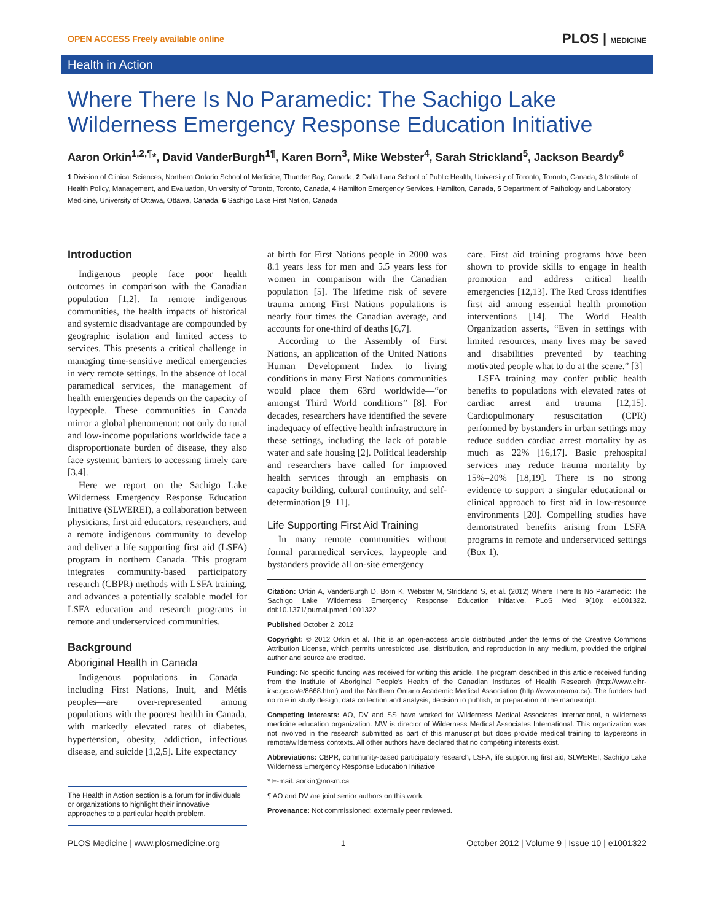OPEN ACCESS Freely available online PLOS | MEDICINE
Health in Action
Where There Is No Paramedic: The Sachigo Lake Wilderness Emergency Response Education Initiative
Aaron Orkin<sup>1,2,¶</sup>*, David VanderBurgh<sup>1¶</sup>, Karen Born<sup>3</sup>, Mike Webster<sup>4</sup>, Sarah Strickland<sup>5</sup>, Jackson Beardy<sup>6</sup>
1 Division of Clinical Sciences, Northern Ontario School of Medicine, Thunder Bay, Canada, 2 Dalla Lana School of Public Health, University of Toronto, Toronto, Canada, 3 Institute of Health Policy, Management, and Evaluation, University of Toronto, Toronto, Canada, 4 Hamilton Emergency Services, Hamilton, Canada, 5 Department of Pathology and Laboratory Medicine, University of Ottawa, Ottawa, Canada, 6 Sachigo Lake First Nation, Canada
Introduction
Indigenous people face poor health outcomes in comparison with the Canadian population [1,2]. In remote indigenous communities, the health impacts of historical and systemic disadvantage are compounded by geographic isolation and limited access to services. This presents a critical challenge in managing time-sensitive medical emergencies in very remote settings. In the absence of local paramedical services, the management of health emergencies depends on the capacity of laypeople. These communities in Canada mirror a global phenomenon: not only do rural and low-income populations worldwide face a disproportionate burden of disease, they also face systemic barriers to accessing timely care [3,4].
Here we report on the Sachigo Lake Wilderness Emergency Response Education Initiative (SLWEREI), a collaboration between physicians, first aid educators, researchers, and a remote indigenous community to develop and deliver a life supporting first aid (LSFA) program in northern Canada. This program integrates community-based participatory research (CBPR) methods with LSFA training, and advances a potentially scalable model for LSFA education and research programs in remote and underserviced communities.
Background
Aboriginal Health in Canada
Indigenous populations in Canada—including First Nations, Inuit, and Métis peoples—are over-represented among populations with the poorest health in Canada, with markedly elevated rates of diabetes, hypertension, obesity, addiction, infectious disease, and suicide [1,2,5]. Life expectancy
The Health in Action section is a forum for individuals or organizations to highlight their innovative approaches to a particular health problem.
at birth for First Nations people in 2000 was 8.1 years less for men and 5.5 years less for women in comparison with the Canadian population [5]. The lifetime risk of severe trauma among First Nations populations is nearly four times the Canadian average, and accounts for one-third of deaths [6,7].
According to the Assembly of First Nations, an application of the United Nations Human Development Index to living conditions in many First Nations communities would place them 63rd worldwide—“or amongst Third World conditions” [8]. For decades, researchers have identified the severe inadequacy of effective health infrastructure in these settings, including the lack of potable water and safe housing [2]. Political leadership and researchers have called for improved health services through an emphasis on capacity building, cultural continuity, and self-determination [9–11].
Life Supporting First Aid Training
In many remote communities without formal paramedical services, laypeople and bystanders provide all on-site emergency
care. First aid training programs have been shown to provide skills to engage in health promotion and address critical health emergencies [12,13]. The Red Cross identifies first aid among essential health promotion interventions [14]. The World Health Organization asserts, “Even in settings with limited resources, many lives may be saved and disabilities prevented by teaching motivated people what to do at the scene.” [3]
LSFA training may confer public health benefits to populations with elevated rates of cardiac arrest and trauma [12,15]. Cardiopulmonary resuscitation (CPR) performed by bystanders in urban settings may reduce sudden cardiac arrest mortality by as much as 22% [16,17]. Basic prehospital services may reduce trauma mortality by 15%–20% [18,19]. There is no strong evidence to support a singular educational or clinical approach to first aid in low-resource environments [20]. Compelling studies have demonstrated benefits arising from LSFA programs in remote and underserviced settings (Box 1).
Citation: Orkin A, VanderBurgh D, Born K, Webster M, Strickland S, et al. (2012) Where There Is No Paramedic: The Sachigo Lake Wilderness Emergency Response Education Initiative. PLoS Med 9(10): e1001322. doi:10.1371/journal.pmed.1001322
Published October 2, 2012
Copyright: © 2012 Orkin et al. This is an open-access article distributed under the terms of the Creative Commons Attribution License, which permits unrestricted use, distribution, and reproduction in any medium, provided the original author and source are credited.
Funding: No specific funding was received for writing this article. The program described in this article received funding from the Institute of Aboriginal People’s Health of the Canadian Institutes of Health Research (http://www.cihr-irsc.gc.ca/e/8668.html) and the Northern Ontario Academic Medical Association (http://www.noama.ca). The funders had no role in study design, data collection and analysis, decision to publish, or preparation of the manuscript.
Competing Interests: AO, DV and SS have worked for Wilderness Medical Associates International, a wilderness medicine education organization. MW is director of Wilderness Medical Associates International. This organization was not involved in the research submitted as part of this manuscript but does provide medical training to laypersons in remote/wilderness contexts. All other authors have declared that no competing interests exist.
Abbreviations: CBPR, community-based participatory research; LSFA, life supporting first aid; SLWEREI, Sachigo Lake Wilderness Emergency Response Education Initiative
* E-mail: aorkin@nosm.ca
¶ AO and DV are joint senior authors on this work.
Provenance: Not commissioned; externally peer reviewed.
PLOS Medicine | www.plosmedicine.org 1 October 2012 | Volume 9 | Issue 10 | e1001322